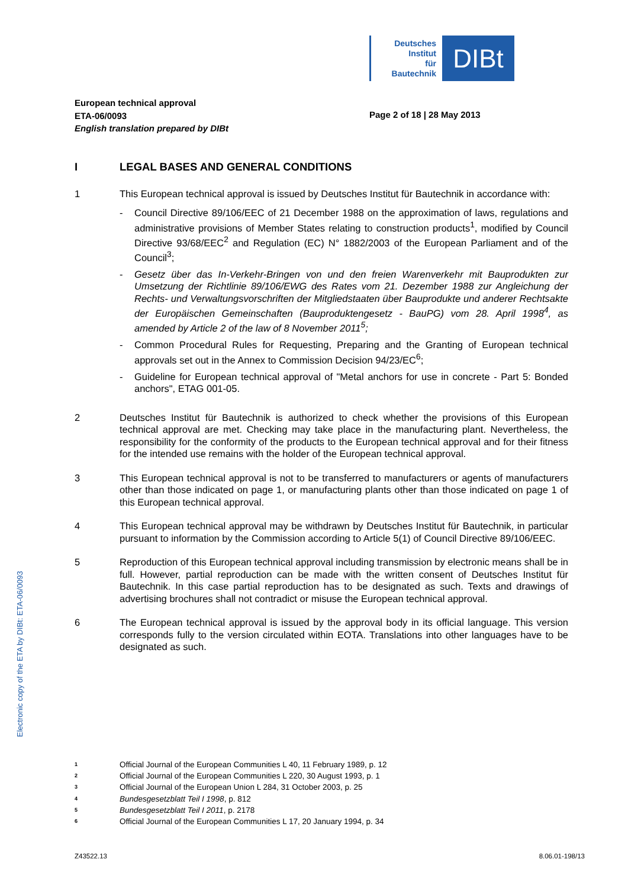Deutsches
Institut
für
Bautechnik
DIBt
European technical approval
ETA-06/0093
English translation prepared by DIBt
Page 2 of 18 | 28 May 2013
I LEGAL BASES AND GENERAL CONDITIONS
1 This European technical approval is issued by Deutsches Institut für Bautechnik in accordance with:
- Council Directive 89/106/EEC of 21 December 1988 on the approximation of laws, regulations and administrative provisions of Member States relating to construction products<sup>1</sup>, modified by Council Directive 93/68/EEC<sup>2</sup> and Regulation (EC) N° 1882/2003 of the European Parliament and of the Council<sup>3</sup>;
- Gesetz über das In-Verkehr-Bringen von und den freien Warenverkehr mit Bauprodukten zur Umsetzung der Richtlinie 89/106/EWG des Rates vom 21. Dezember 1988 zur Angleichung der Rechts- und Verwaltungsvorschriften der Mitgliedstaaten über Bauprodukte und anderer Rechtsakte der Europäischen Gemeinschaften (Bauproduktengesetz - BauPG) vom 28. April 1998<sup>4</sup>, as amended by Article 2 of the law of 8 November 2011<sup>5</sup>;
- Common Procedural Rules for Requesting, Preparing and the Granting of European technical approvals set out in the Annex to Commission Decision 94/23/EC<sup>6</sup>;
- Guideline for European technical approval of "Metal anchors for use in concrete - Part 5: Bonded anchors", ETAG 001-05.
2 Deutsches Institut für Bautechnik is authorized to check whether the provisions of this European technical approval are met. Checking may take place in the manufacturing plant. Nevertheless, the responsibility for the conformity of the products to the European technical approval and for their fitness for the intended use remains with the holder of the European technical approval.
3 This European technical approval is not to be transferred to manufacturers or agents of manufacturers other than those indicated on page 1, or manufacturing plants other than those indicated on page 1 of this European technical approval.
4 This European technical approval may be withdrawn by Deutsches Institut für Bautechnik, in particular pursuant to information by the Commission according to Article 5(1) of Council Directive 89/106/EEC.
5 Reproduction of this European technical approval including transmission by electronic means shall be in full. However, partial reproduction can be made with the written consent of Deutsches Institut für Bautechnik. In this case partial reproduction has to be designated as such. Texts and drawings of advertising brochures shall not contradict or misuse the European technical approval.
6 The European technical approval is issued by the approval body in its official language. This version corresponds fully to the version circulated within EOTA. Translations into other languages have to be designated as such.
Electronic copy of the ETA by DIBt: ETA-06/0093
<sup>1</sup> Official Journal of the European Communities L 40, 11 February 1989, p. 12
<sup>2</sup> Official Journal of the European Communities L 220, 30 August 1993, p. 1
<sup>3</sup> Official Journal of the European Union L 284, 31 October 2003, p. 25
<sup>4</sup> Bundesgesetzblatt Teil I 1998, p. 812
<sup>5</sup> Bundesgesetzblatt Teil I 2011, p. 2178
<sup>6</sup> Official Journal of the European Communities L 17, 20 January 1994, p. 34
Z43522.13 8.06.01-198/13